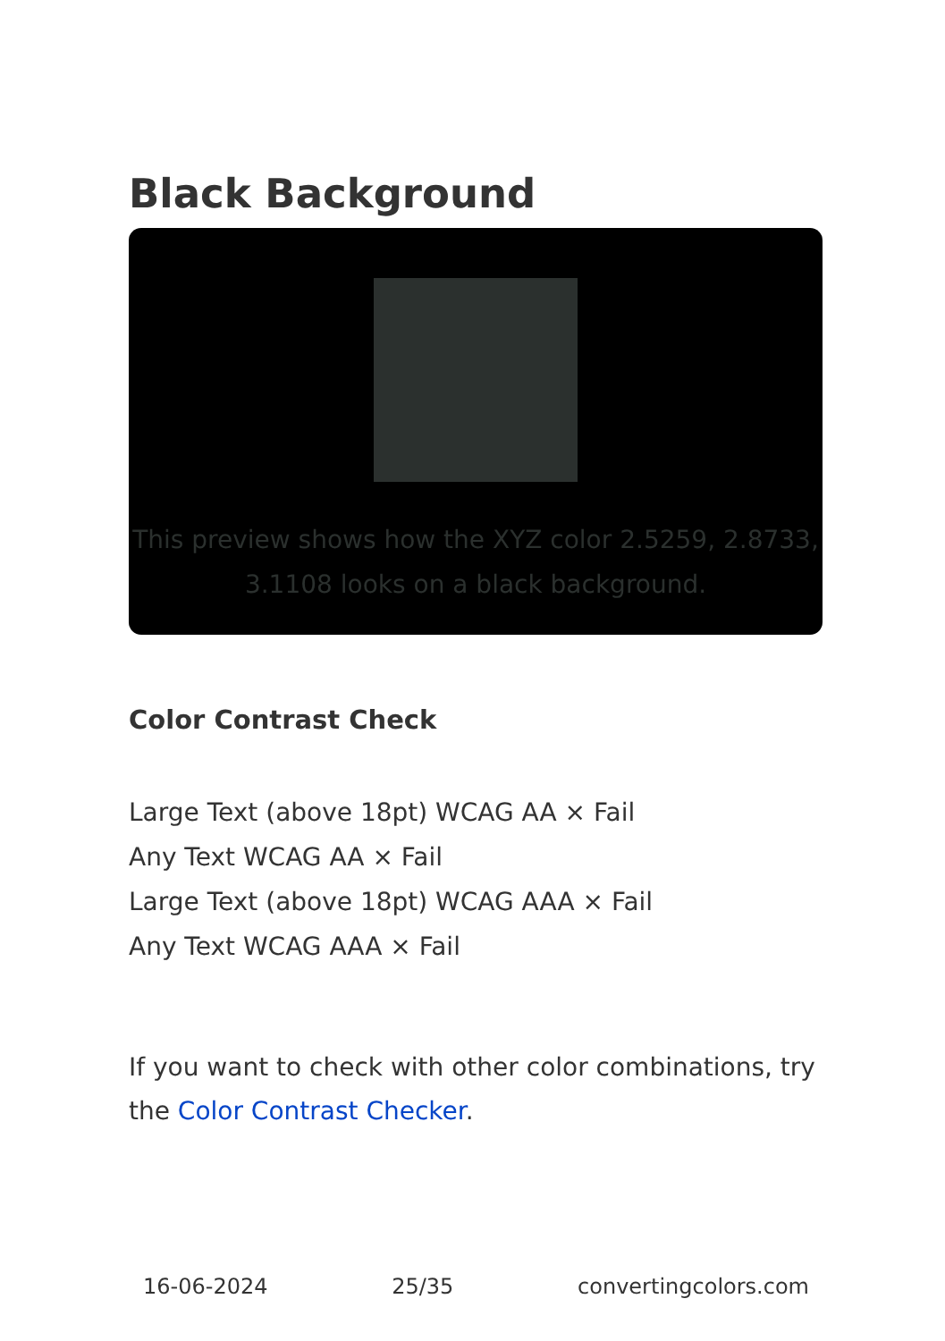Black Background
This preview shows how the XYZ color 2.5259, 2.8733, 3.1108 looks on a black background.
Color Contrast Check
Large Text (above 18pt) WCAG AA × Fail
Any Text WCAG AA × Fail
Large Text (above 18pt) WCAG AAA × Fail
Any Text WCAG AAA × Fail
If you want to check with other color combinations, try the Color Contrast Checker.
16-06-2024 25/35 convertingcolors.com